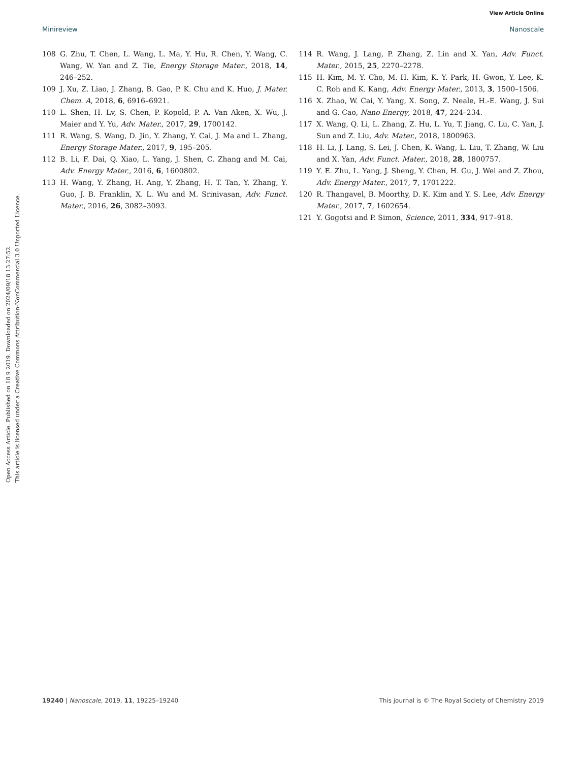View Article Online
Minireview Nanoscale
Open Access Article. Published on 18 9 2019. Downloaded on 2024/09/18 13:27:52.
This article is licensed under a Creative Commons Attribution-NonCommercial 3.0 Unported Licence.
108 G. Zhu, T. Chen, L. Wang, L. Ma, Y. Hu, R. Chen, Y. Wang, C. Wang, W. Yan and Z. Tie, Energy Storage Mater., 2018, 14, 246–252.
109 J. Xu, Z. Liao, J. Zhang, B. Gao, P. K. Chu and K. Huo, J. Mater. Chem. A, 2018, 6, 6916–6921.
110 L. Shen, H. Lv, S. Chen, P. Kopold, P. A. Van Aken, X. Wu, J. Maier and Y. Yu, Adv. Mater., 2017, 29, 1700142.
111 R. Wang, S. Wang, D. Jin, Y. Zhang, Y. Cai, J. Ma and L. Zhang, Energy Storage Mater., 2017, 9, 195–205.
112 B. Li, F. Dai, Q. Xiao, L. Yang, J. Shen, C. Zhang and M. Cai, Adv. Energy Mater., 2016, 6, 1600802.
113 H. Wang, Y. Zhang, H. Ang, Y. Zhang, H. T. Tan, Y. Zhang, Y. Guo, J. B. Franklin, X. L. Wu and M. Srinivasan, Adv. Funct. Mater., 2016, 26, 3082–3093.
114 R. Wang, J. Lang, P. Zhang, Z. Lin and X. Yan, Adv. Funct. Mater., 2015, 25, 2270–2278.
115 H. Kim, M. Y. Cho, M. H. Kim, K. Y. Park, H. Gwon, Y. Lee, K. C. Roh and K. Kang, Adv. Energy Mater., 2013, 3, 1500–1506.
116 X. Zhao, W. Cai, Y. Yang, X. Song, Z. Neale, H.-E. Wang, J. Sui and G. Cao, Nano Energy, 2018, 47, 224–234.
117 X. Wang, Q. Li, L. Zhang, Z. Hu, L. Yu, T. Jiang, C. Lu, C. Yan, J. Sun and Z. Liu, Adv. Mater., 2018, 1800963.
118 H. Li, J. Lang, S. Lei, J. Chen, K. Wang, L. Liu, T. Zhang, W. Liu and X. Yan, Adv. Funct. Mater., 2018, 28, 1800757.
119 Y. E. Zhu, L. Yang, J. Sheng, Y. Chen, H. Gu, J. Wei and Z. Zhou, Adv. Energy Mater., 2017, 7, 1701222.
120 R. Thangavel, B. Moorthy, D. K. Kim and Y. S. Lee, Adv. Energy Mater., 2017, 7, 1602654.
121 Y. Gogotsi and P. Simon, Science, 2011, 334, 917–918.
19240 | Nanoscale, 2019, 11, 19225–19240 This journal is © The Royal Society of Chemistry 2019